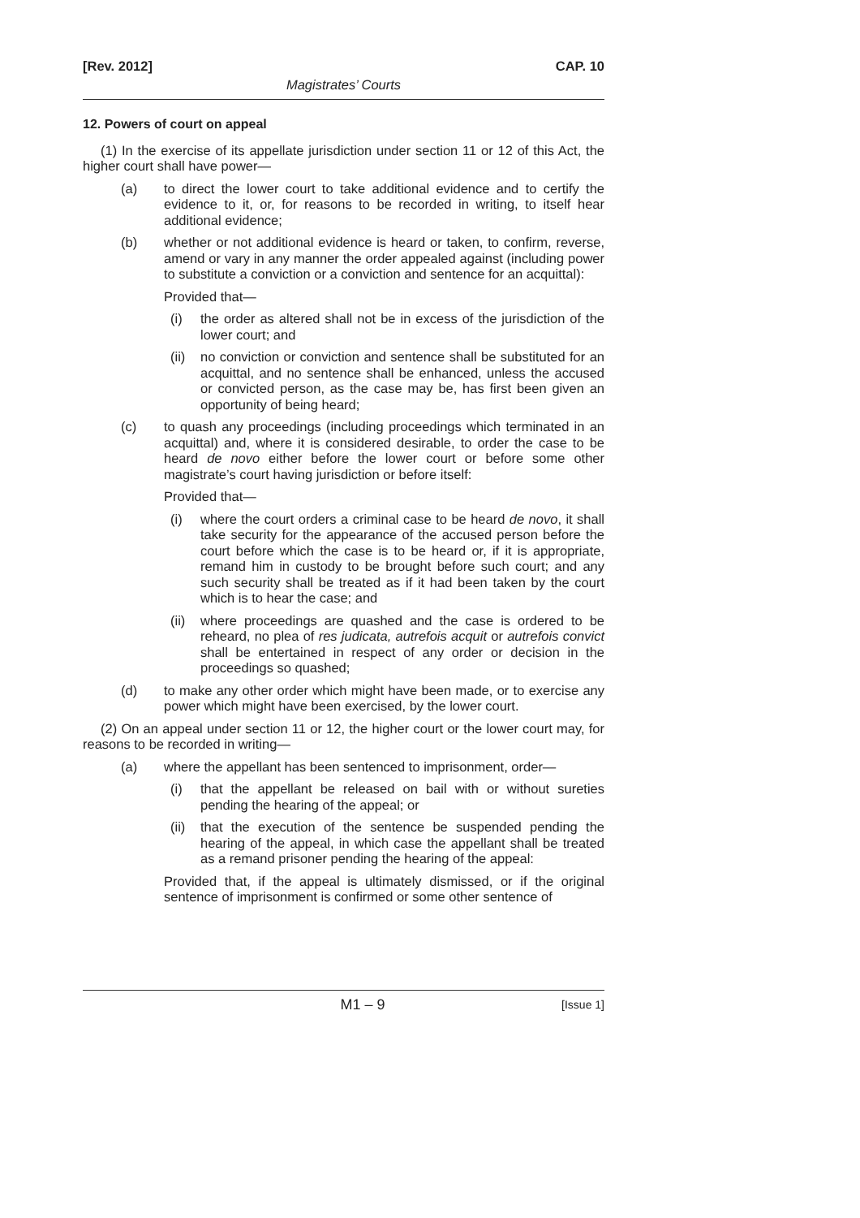[Rev. 2012] CAP. 10
Magistrates’ Courts
12. Powers of court on appeal
(1) In the exercise of its appellate jurisdiction under section 11 or 12 of this Act, the higher court shall have power—
(a) to direct the lower court to take additional evidence and to certify the evidence to it, or, for reasons to be recorded in writing, to itself hear additional evidence;
(b) whether or not additional evidence is heard or taken, to confirm, reverse, amend or vary in any manner the order appealed against (including power to substitute a conviction or a conviction and sentence for an acquittal):
Provided that—
(i) the order as altered shall not be in excess of the jurisdiction of the lower court; and
(ii) no conviction or conviction and sentence shall be substituted for an acquittal, and no sentence shall be enhanced, unless the accused or convicted person, as the case may be, has first been given an opportunity of being heard;
(c) to quash any proceedings (including proceedings which terminated in an acquittal) and, where it is considered desirable, to order the case to be heard de novo either before the lower court or before some other magistrate’s court having jurisdiction or before itself:
Provided that—
(i) where the court orders a criminal case to be heard de novo, it shall take security for the appearance of the accused person before the court before which the case is to be heard or, if it is appropriate, remand him in custody to be brought before such court; and any such security shall be treated as if it had been taken by the court which is to hear the case; and
(ii) where proceedings are quashed and the case is ordered to be reheard, no plea of res judicata, autrefois acquit or autrefois convict shall be entertained in respect of any order or decision in the proceedings so quashed;
(d) to make any other order which might have been made, or to exercise any power which might have been exercised, by the lower court.
(2) On an appeal under section 11 or 12, the higher court or the lower court may, for reasons to be recorded in writing—
(a) where the appellant has been sentenced to imprisonment, order—
(i) that the appellant be released on bail with or without sureties pending the hearing of the appeal; or
(ii) that the execution of the sentence be suspended pending the hearing of the appeal, in which case the appellant shall be treated as a remand prisoner pending the hearing of the appeal:
Provided that, if the appeal is ultimately dismissed, or if the original sentence of imprisonment is confirmed or some other sentence of
M1 – 9 [Issue 1]